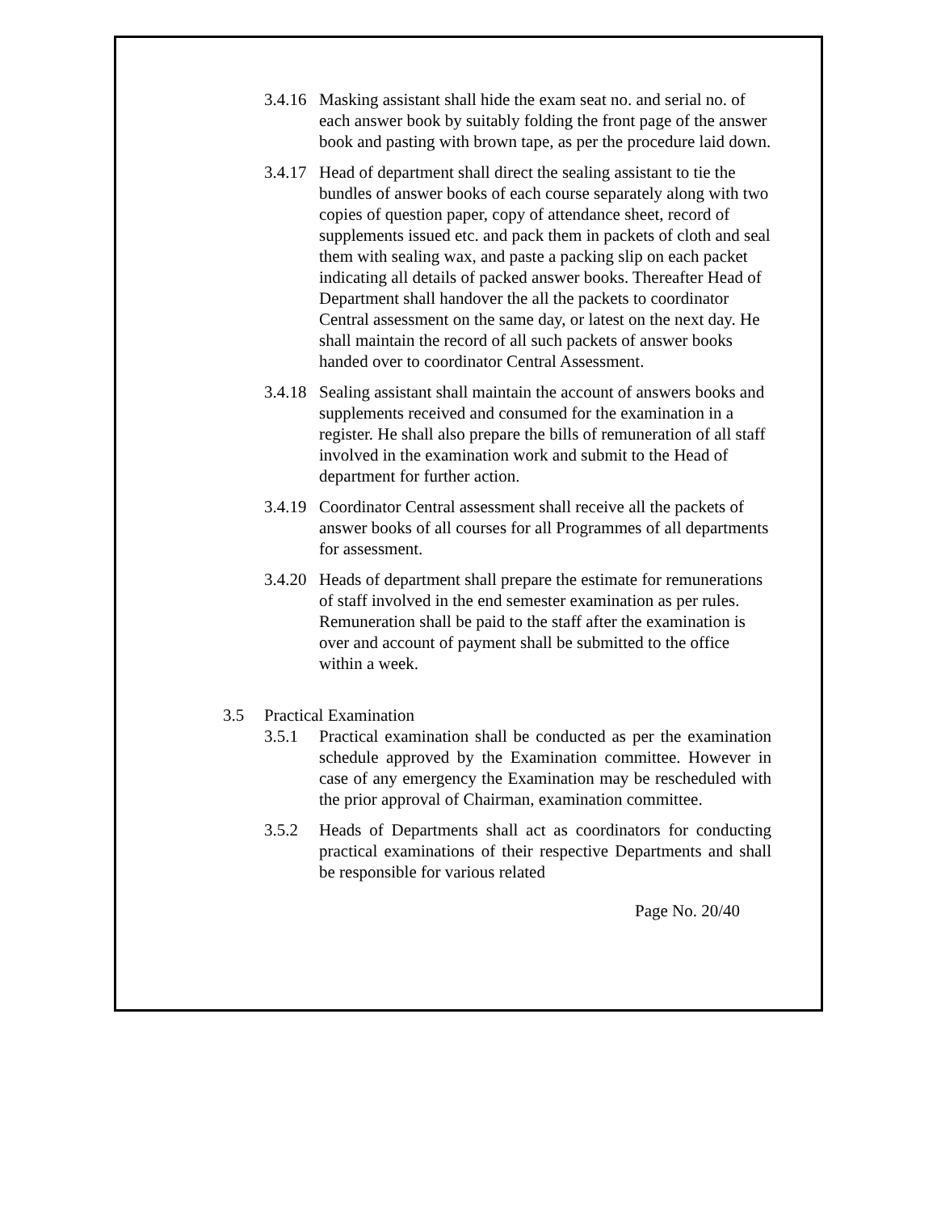3.4.16
Masking assistant shall hide the exam seat no. and serial no. of each answer book by suitably folding the front page of the answer book and pasting with brown tape, as per the procedure laid down.
3.4.17
Head of department shall direct the sealing assistant to tie the bundles of answer books of each course separately along with two copies of question paper, copy of attendance sheet, record of supplements issued etc. and pack them in packets of cloth and seal them with sealing wax, and paste a packing slip on each packet indicating all details of packed answer books. Thereafter Head of Department shall handover the all the packets to coordinator Central assessment on the same day, or latest on the next day. He shall maintain the record of all such packets of answer books handed over to coordinator Central Assessment.
3.4.18
Sealing assistant shall maintain the account of answers books and supplements received and consumed for the examination in a register. He shall also prepare the bills of remuneration of all staff involved in the examination work and submit to the Head of department for further action.
3.4.19
Coordinator Central assessment shall receive all the packets of answer books of all courses for all Programmes of all departments for assessment.
3.4.20
Heads of department shall prepare the estimate for remunerations of staff involved in the end semester examination as per rules. Remuneration shall be paid to the staff after the examination is over and account of payment shall be submitted to the office within a week.
3.5 Practical Examination
3.5.1 Practical examination shall be conducted as per the examination schedule approved by the Examination committee. However in case of any emergency the Examination may be rescheduled with the prior approval of Chairman, examination committee.
3.5.2 Heads of Departments shall act as coordinators for conducting practical examinations of their respective Departments and shall be responsible for various related
Page No. 20/40